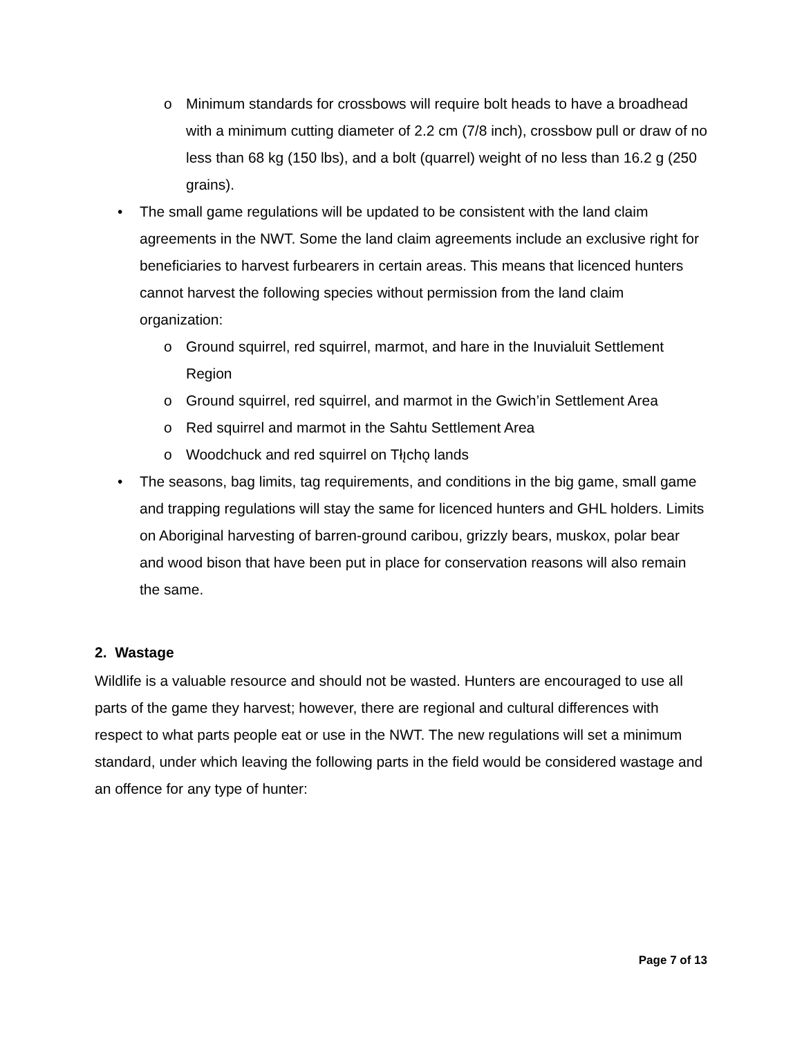o Minimum standards for crossbows will require bolt heads to have a broadhead with a minimum cutting diameter of 2.2 cm (7/8 inch), crossbow pull or draw of no less than 68 kg (150 lbs), and a bolt (quarrel) weight of no less than 16.2 g (250 grains).
• The small game regulations will be updated to be consistent with the land claim agreements in the NWT. Some the land claim agreements include an exclusive right for beneficiaries to harvest furbearers in certain areas. This means that licenced hunters cannot harvest the following species without permission from the land claim organization:
o Ground squirrel, red squirrel, marmot, and hare in the Inuvialuit Settlement Region
o Ground squirrel, red squirrel, and marmot in the Gwich’in Settlement Area
o Red squirrel and marmot in the Sahtu Settlement Area
o Woodchuck and red squirrel on Tłı̨chǫ lands
• The seasons, bag limits, tag requirements, and conditions in the big game, small game and trapping regulations will stay the same for licenced hunters and GHL holders. Limits on Aboriginal harvesting of barren-ground caribou, grizzly bears, muskox, polar bear and wood bison that have been put in place for conservation reasons will also remain the same.
2. Wastage
Wildlife is a valuable resource and should not be wasted. Hunters are encouraged to use all parts of the game they harvest; however, there are regional and cultural differences with respect to what parts people eat or use in the NWT. The new regulations will set a minimum standard, under which leaving the following parts in the field would be considered wastage and an offence for any type of hunter:
Page 7 of 13